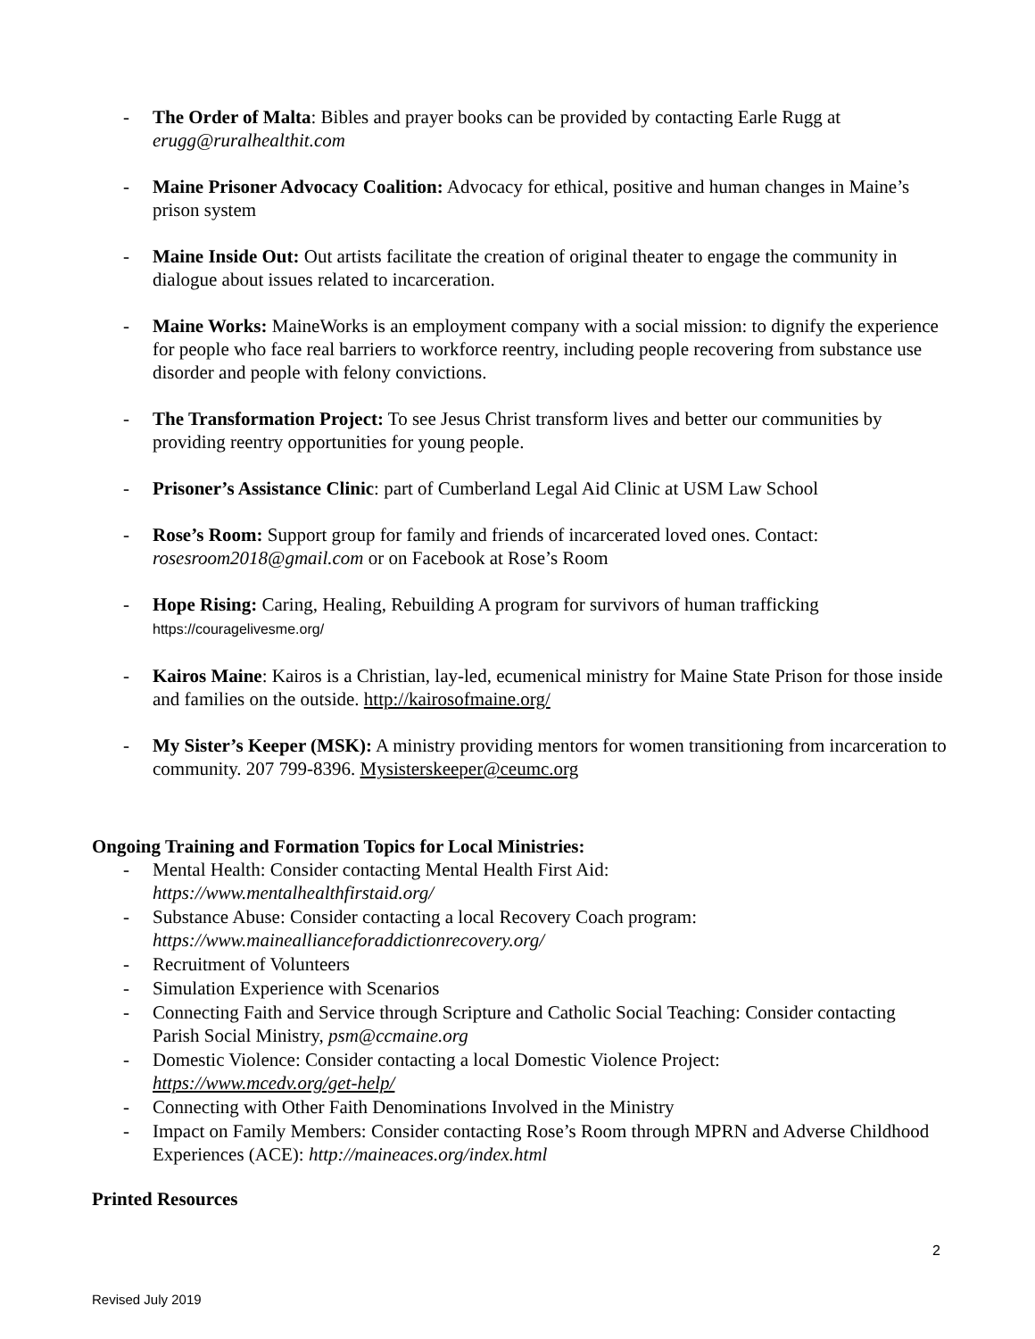- The Order of Malta: Bibles and prayer books can be provided by contacting Earle Rugg at erugg@ruralhealthit.com
- Maine Prisoner Advocacy Coalition: Advocacy for ethical, positive and human changes in Maine’s prison system
- Maine Inside Out: Out artists facilitate the creation of original theater to engage the community in dialogue about issues related to incarceration.
- Maine Works: MaineWorks is an employment company with a social mission: to dignify the experience for people who face real barriers to workforce reentry, including people recovering from substance use disorder and people with felony convictions.
- The Transformation Project: To see Jesus Christ transform lives and better our communities by providing reentry opportunities for young people.
- Prisoner’s Assistance Clinic: part of Cumberland Legal Aid Clinic at USM Law School
- Rose’s Room: Support group for family and friends of incarcerated loved ones. Contact: rosesroom2018@gmail.com or on Facebook at Rose’s Room
- Hope Rising: Caring, Healing, Rebuilding A program for survivors of human trafficking
https://couragelivesme.org/
- Kairos Maine: Kairos is a Christian, lay-led, ecumenical ministry for Maine State Prison for those inside and families on the outside. http://kairosofmaine.org/
- My Sister’s Keeper (MSK): A ministry providing mentors for women transitioning from incarceration to community. 207 799-8396. Mysisterskeeper@ceumc.org
Ongoing Training and Formation Topics for Local Ministries:
- Mental Health: Consider contacting Mental Health First Aid:
https://www.mentalhealthfirstaid.org/
- Substance Abuse: Consider contacting a local Recovery Coach program:
https://www.maineallianceforaddictionrecovery.org/
- Recruitment of Volunteers
- Simulation Experience with Scenarios
- Connecting Faith and Service through Scripture and Catholic Social Teaching: Consider contacting Parish Social Ministry, psm@ccmaine.org
- Domestic Violence: Consider contacting a local Domestic Violence Project:
https://www.mcedv.org/get-help/
- Connecting with Other Faith Denominations Involved in the Ministry
- Impact on Family Members: Consider contacting Rose’s Room through MPRN and Adverse Childhood Experiences (ACE): http://maineaces.org/index.html
Printed Resources
2
Revised July 2019